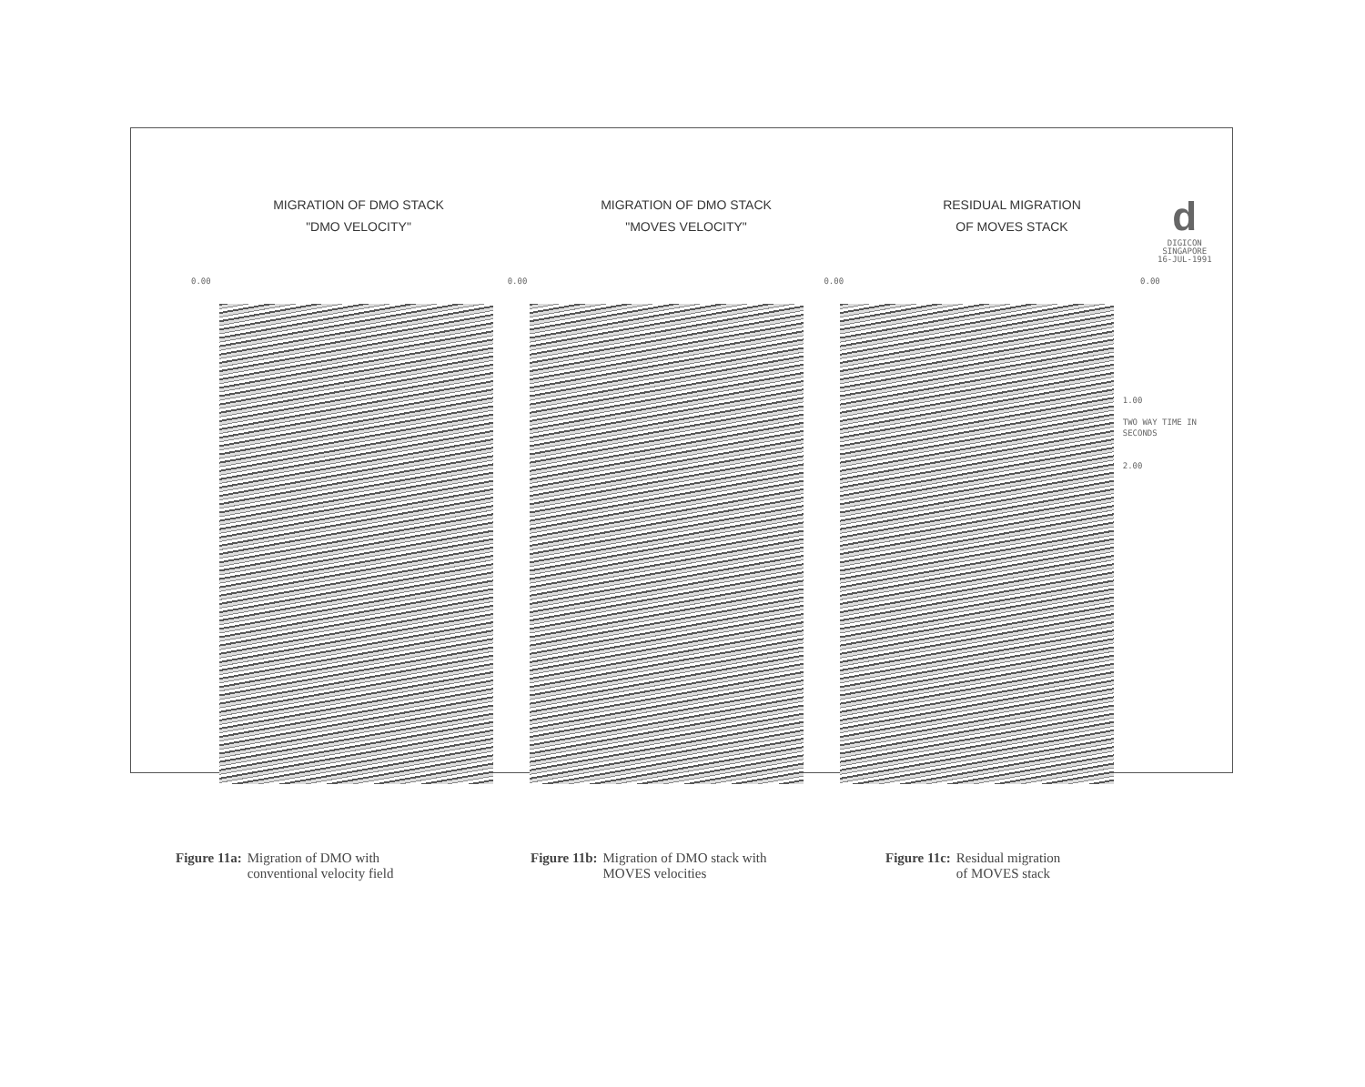MIGRATION OF DMO STACK
"DMO VELOCITY"
MIGRATION OF DMO STACK
"MOVES VELOCITY"
RESIDUAL MIGRATION
OF MOVES STACK
d
DIGICON
SINGAPORE
16-JUL-1991
0.00 0.00 0.00 0.00
1.00
TWO WAY TIME IN SECONDS
2.00
Figure 11a: Migration of DMO with
conventional velocity field
Figure 11b: Migration of DMO stack with
MOVES velocities
Figure 11c: Residual migration
of MOVES stack